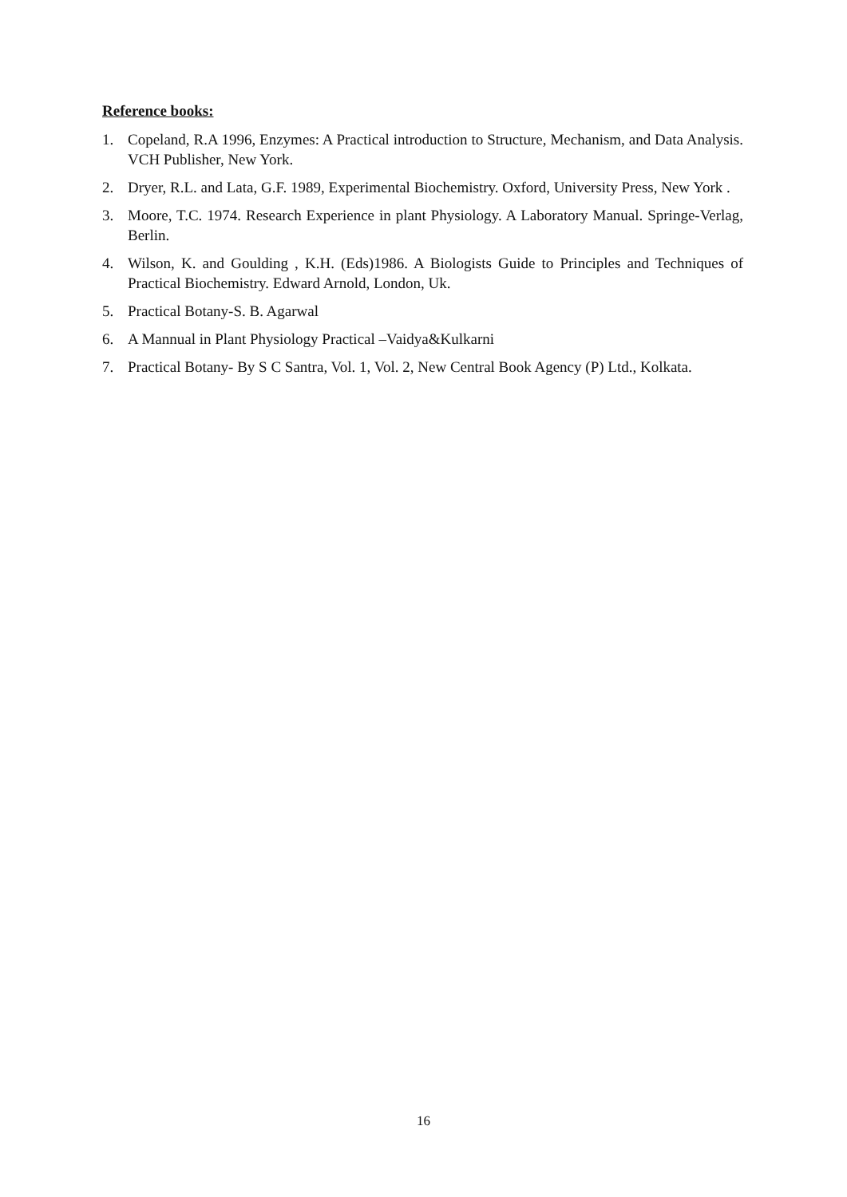Reference books:
1. Copeland, R.A 1996, Enzymes: A Practical introduction to Structure, Mechanism, and Data Analysis. VCH Publisher, New York.
2. Dryer, R.L. and Lata, G.F. 1989, Experimental Biochemistry. Oxford, University Press, New York .
3. Moore, T.C. 1974. Research Experience in plant Physiology. A Laboratory Manual. Springe-Verlag, Berlin.
4. Wilson, K. and Goulding , K.H. (Eds)1986. A Biologists Guide to Principles and Techniques of Practical Biochemistry. Edward Arnold, London, Uk.
5. Practical Botany-S. B. Agarwal
6. A Mannual in Plant Physiology Practical –Vaidya&Kulkarni
7. Practical Botany- By S C Santra, Vol. 1, Vol. 2, New Central Book Agency (P) Ltd., Kolkata.
16